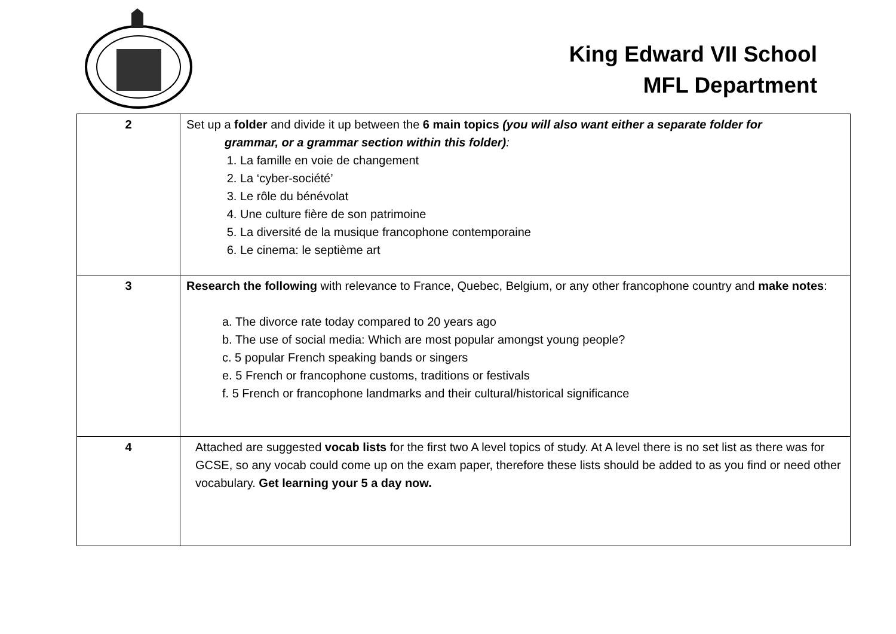King Edward VII School
MFL Department
| 2 | Set up a folder and divide it up between the 6 main topics (you will also want either a separate folder for grammar, or a grammar section within this folder) : 1. La famille en voie de changement 2. La ‘cyber-société’ 3. Le rôle du bénévolat 4. Une culture fière de son patrimoine 5. La diversité de la musique francophone contemporaine 6. Le cinema: le septième art |
| 3 | Research the following with relevance to France, Quebec, Belgium, or any other francophone country and make notes : a. The divorce rate today compared to 20 years ago b. The use of social media: Which are most popular amongst young people? c. 5 popular French speaking bands or singers e. 5 French or francophone customs, traditions or festivals f. 5 French or francophone landmarks and their cultural/historical significance |
| 4 | Attached are suggested vocab lists for the first two A level topics of study. At A level there is no set list as there was for GCSE, so any vocab could come up on the exam paper, therefore these lists should be added to as you find or need other vocabulary. Get learning your 5 a day now. |